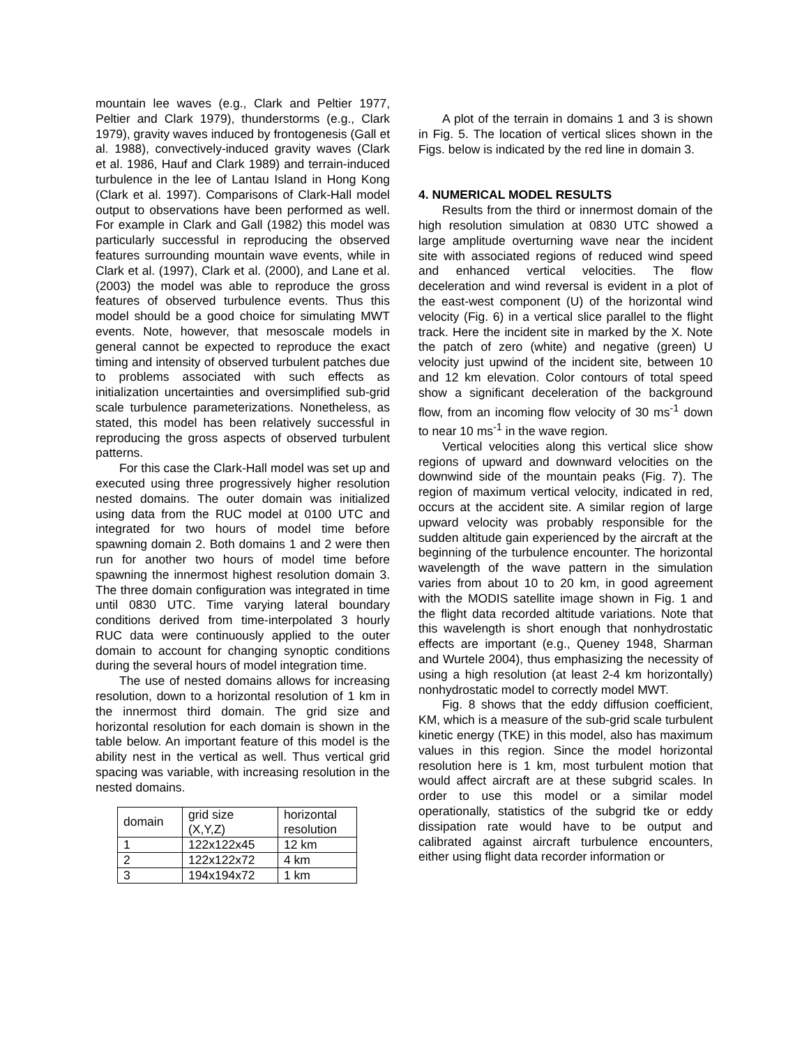mountain lee waves (e.g., Clark and Peltier 1977, Peltier and Clark 1979), thunderstorms (e.g., Clark 1979), gravity waves induced by frontogenesis (Gall et al. 1988), convectively-induced gravity waves (Clark et al. 1986, Hauf and Clark 1989) and terrain-induced turbulence in the lee of Lantau Island in Hong Kong (Clark et al. 1997). Comparisons of Clark-Hall model output to observations have been performed as well. For example in Clark and Gall (1982) this model was particularly successful in reproducing the observed features surrounding mountain wave events, while in Clark et al. (1997), Clark et al. (2000), and Lane et al. (2003) the model was able to reproduce the gross features of observed turbulence events. Thus this model should be a good choice for simulating MWT events. Note, however, that mesoscale models in general cannot be expected to reproduce the exact timing and intensity of observed turbulent patches due to problems associated with such effects as initialization uncertainties and oversimplified sub-grid scale turbulence parameterizations. Nonetheless, as stated, this model has been relatively successful in reproducing the gross aspects of observed turbulent patterns.
For this case the Clark-Hall model was set up and executed using three progressively higher resolution nested domains. The outer domain was initialized using data from the RUC model at 0100 UTC and integrated for two hours of model time before spawning domain 2. Both domains 1 and 2 were then run for another two hours of model time before spawning the innermost highest resolution domain 3. The three domain configuration was integrated in time until 0830 UTC. Time varying lateral boundary conditions derived from time-interpolated 3 hourly RUC data were continuously applied to the outer domain to account for changing synoptic conditions during the several hours of model integration time.
The use of nested domains allows for increasing resolution, down to a horizontal resolution of 1 km in the innermost third domain. The grid size and horizontal resolution for each domain is shown in the table below. An important feature of this model is the ability nest in the vertical as well. Thus vertical grid spacing was variable, with increasing resolution in the nested domains.
| domain | grid size (X,Y,Z) | horizontal resolution |
| 1 | 122x122x45 | 12 km |
| 2 | 122x122x72 | 4 km |
| 3 | 194x194x72 | 1 km |
A plot of the terrain in domains 1 and 3 is shown in Fig. 5. The location of vertical slices shown in the Figs. below is indicated by the red line in domain 3.
4. NUMERICAL MODEL RESULTS
Results from the third or innermost domain of the high resolution simulation at 0830 UTC showed a large amplitude overturning wave near the incident site with associated regions of reduced wind speed and enhanced vertical velocities. The flow deceleration and wind reversal is evident in a plot of the east-west component (U) of the horizontal wind velocity (Fig. 6) in a vertical slice parallel to the flight track. Here the incident site in marked by the X. Note the patch of zero (white) and negative (green) U velocity just upwind of the incident site, between 10 and 12 km elevation. Color contours of total speed show a significant deceleration of the background flow, from an incoming flow velocity of 30 ms<sup>-1</sup> down to near 10 ms<sup>-1</sup> in the wave region.
Vertical velocities along this vertical slice show regions of upward and downward velocities on the downwind side of the mountain peaks (Fig. 7). The region of maximum vertical velocity, indicated in red, occurs at the accident site. A similar region of large upward velocity was probably responsible for the sudden altitude gain experienced by the aircraft at the beginning of the turbulence encounter. The horizontal wavelength of the wave pattern in the simulation varies from about 10 to 20 km, in good agreement with the MODIS satellite image shown in Fig. 1 and the flight data recorded altitude variations. Note that this wavelength is short enough that nonhydrostatic effects are important (e.g., Queney 1948, Sharman and Wurtele 2004), thus emphasizing the necessity of using a high resolution (at least 2-4 km horizontally) nonhydrostatic model to correctly model MWT.
Fig. 8 shows that the eddy diffusion coefficient, KM, which is a measure of the sub-grid scale turbulent kinetic energy (TKE) in this model, also has maximum values in this region. Since the model horizontal resolution here is 1 km, most turbulent motion that would affect aircraft are at these subgrid scales. In order to use this model or a similar model operationally, statistics of the subgrid tke or eddy dissipation rate would have to be output and calibrated against aircraft turbulence encounters, either using flight data recorder information or